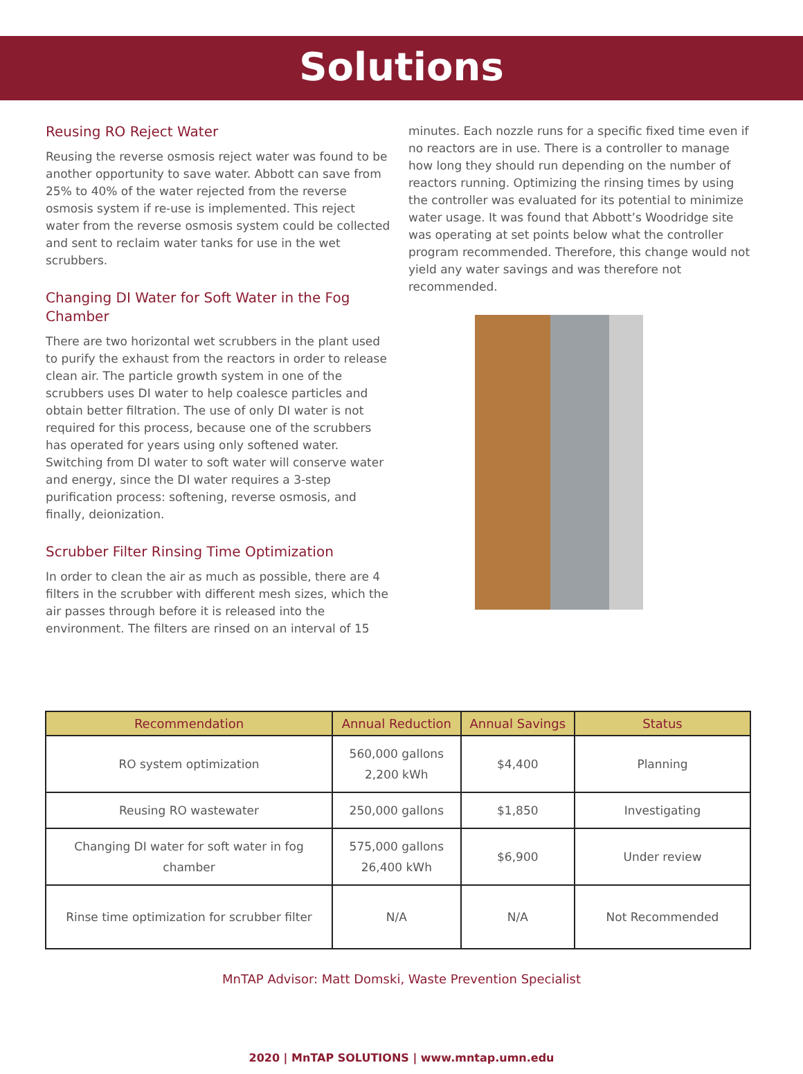Solutions
Reusing RO Reject Water
Reusing the reverse osmosis reject water was found to be another opportunity to save water. Abbott can save from 25% to 40% of the water rejected from the reverse osmosis system if re-use is implemented. This reject water from the reverse osmosis system could be collected and sent to reclaim water tanks for use in the wet scrubbers.
Changing DI Water for Soft Water in the Fog Chamber
There are two horizontal wet scrubbers in the plant used to purify the exhaust from the reactors in order to release clean air. The particle growth system in one of the scrubbers uses DI water to help coalesce particles and obtain better filtration. The use of only DI water is not required for this process, because one of the scrubbers has operated for years using only softened water. Switching from DI water to soft water will conserve water and energy, since the DI water requires a 3-step purification process: softening, reverse osmosis, and finally, deionization.
Scrubber Filter Rinsing Time Optimization
In order to clean the air as much as possible, there are 4 filters in the scrubber with different mesh sizes, which the air passes through before it is released into the environment. The filters are rinsed on an interval of 15
minutes. Each nozzle runs for a specific fixed time even if no reactors are in use. There is a controller to manage how long they should run depending on the number of reactors running. Optimizing the rinsing times by using the controller was evaluated for its potential to minimize water usage. It was found that Abbott’s Woodridge site was operating at set points below what the controller program recommended. Therefore, this change would not yield any water savings and was therefore not recommended.
| Recommendation | Annual Reduction | Annual Savings | Status |
| --- | --- | --- | --- |
| RO system optimization | 560,000 gallons 2,200 kWh | $4,400 | Planning |
| Reusing RO wastewater | 250,000 gallons | $1,850 | Investigating |
| Changing DI water for soft water in fog chamber | 575,000 gallons 26,400 kWh | $6,900 | Under review |
| Rinse time optimization for scrubber filter | N/A | N/A | Not Recommended |
MnTAP Advisor: Matt Domski, Waste Prevention Specialist
2020 | MnTAP SOLUTIONS | www.mntap.umn.edu